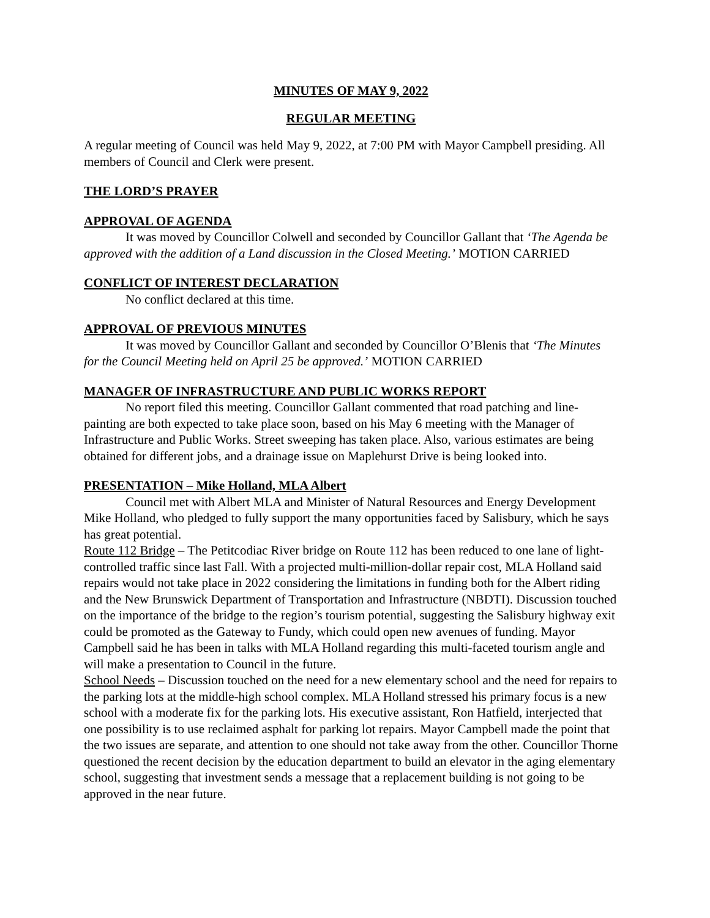MINUTES OF MAY 9, 2022
REGULAR MEETING
A regular meeting of Council was held May 9, 2022, at 7:00 PM with Mayor Campbell presiding. All members of Council and Clerk were present.
THE LORD’S PRAYER
APPROVAL OF AGENDA
It was moved by Councillor Colwell and seconded by Councillor Gallant that ‘The Agenda be approved with the addition of a Land discussion in the Closed Meeting.’ MOTION CARRIED
CONFLICT OF INTEREST DECLARATION
No conflict declared at this time.
APPROVAL OF PREVIOUS MINUTES
It was moved by Councillor Gallant and seconded by Councillor O’Blenis that ‘The Minutes for the Council Meeting held on April 25 be approved.’ MOTION CARRIED
MANAGER OF INFRASTRUCTURE AND PUBLIC WORKS REPORT
No report filed this meeting. Councillor Gallant commented that road patching and line-painting are both expected to take place soon, based on his May 6 meeting with the Manager of Infrastructure and Public Works. Street sweeping has taken place. Also, various estimates are being obtained for different jobs, and a drainage issue on Maplehurst Drive is being looked into.
PRESENTATION – Mike Holland, MLA Albert
Council met with Albert MLA and Minister of Natural Resources and Energy Development Mike Holland, who pledged to fully support the many opportunities faced by Salisbury, which he says has great potential.
Route 112 Bridge – The Petitcodiac River bridge on Route 112 has been reduced to one lane of light-controlled traffic since last Fall. With a projected multi-million-dollar repair cost, MLA Holland said repairs would not take place in 2022 considering the limitations in funding both for the Albert riding and the New Brunswick Department of Transportation and Infrastructure (NBDTI). Discussion touched on the importance of the bridge to the region’s tourism potential, suggesting the Salisbury highway exit could be promoted as the Gateway to Fundy, which could open new avenues of funding. Mayor Campbell said he has been in talks with MLA Holland regarding this multi-faceted tourism angle and will make a presentation to Council in the future.
School Needs – Discussion touched on the need for a new elementary school and the need for repairs to the parking lots at the middle-high school complex. MLA Holland stressed his primary focus is a new school with a moderate fix for the parking lots. His executive assistant, Ron Hatfield, interjected that one possibility is to use reclaimed asphalt for parking lot repairs. Mayor Campbell made the point that the two issues are separate, and attention to one should not take away from the other. Councillor Thorne questioned the recent decision by the education department to build an elevator in the aging elementary school, suggesting that investment sends a message that a replacement building is not going to be approved in the near future.